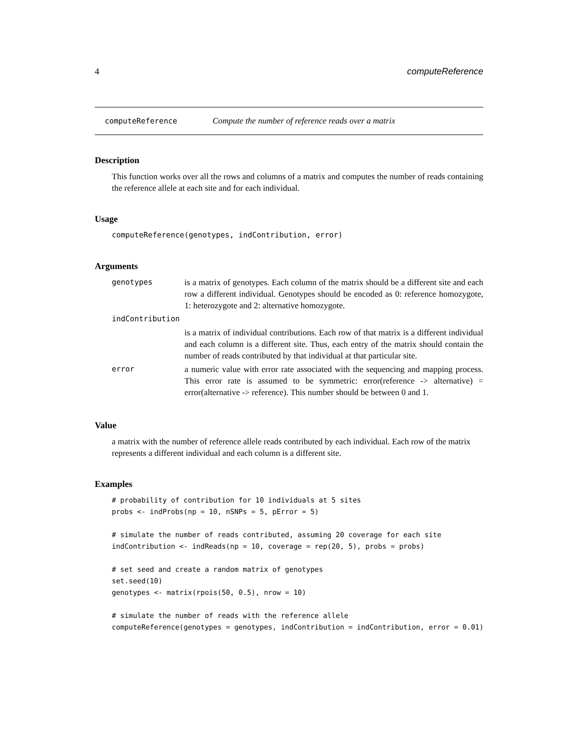4 computeReference
computeReference Compute the number of reference reads over a matrix
Description
This function works over all the rows and columns of a matrix and computes the number of reads containing the reference allele at each site and for each individual.
Usage
computeReference(genotypes, indContribution, error)
Arguments
| genotypes | is a matrix of genotypes. Each column of the matrix should be a different site and each row a different individual. Genotypes should be encoded as 0: reference homozygote, 1: heterozygote and 2: alternative homozygote. |
| indContribution | |
| | is a matrix of individual contributions. Each row of that matrix is a different individual and each column is a different site. Thus, each entry of the matrix should contain the number of reads contributed by that individual at that particular site. |
| error | a numeric value with error rate associated with the sequencing and mapping process. This error rate is assumed to be symmetric: error(reference -> alternative) = error(alternative -> reference). This number should be between 0 and 1. |
Value
a matrix with the number of reference allele reads contributed by each individual. Each row of the matrix represents a different individual and each column is a different site.
Examples
# probability of contribution for 10 individuals at 5 sites
probs <- indProbs(np = 10, nSNPs = 5, pError = 5)

# simulate the number of reads contributed, assuming 20 coverage for each site
indContribution <- indReads(np = 10, coverage = rep(20, 5), probs = probs)

# set seed and create a random matrix of genotypes
set.seed(10)
genotypes <- matrix(rpois(50, 0.5), nrow = 10)

# simulate the number of reads with the reference allele
computeReference(genotypes = genotypes, indContribution = indContribution, error = 0.01)